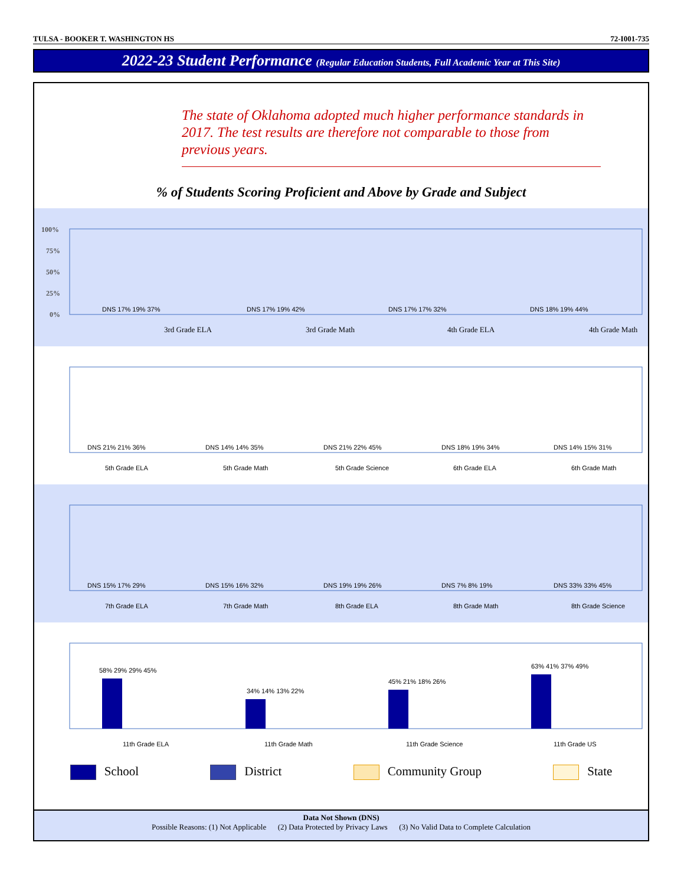TULSA - BOOKER T. WASHINGTON HS 72-I001-735
2022-23 Student Performance (Regular Education Students, Full Academic Year at This Site)
The state of Oklahoma adopted much higher performance standards in 2017. The test results are therefore not comparable to those from previous years.
% of Students Scoring Proficient and Above by Grade and Subject
100%
75%
50%
25%
0%
DNS 17% 19% 37%
3rd Grade ELA
DNS 17% 19% 42%
3rd Grade Math
DNS 17% 17% 32%
4th Grade ELA
DNS 18% 19% 44%
4th Grade Math
DNS 21% 21% 36%
5th Grade ELA
DNS 14% 14% 35%
5th Grade Math
DNS 21% 22% 45%
5th Grade Science
DNS 18% 19% 34%
6th Grade ELA
DNS 14% 15% 31%
6th Grade Math
DNS 15% 17% 29%
7th Grade ELA
DNS 15% 16% 32%
7th Grade Math
DNS 19% 19% 26%
8th Grade ELA
DNS 7% 8% 19%
8th Grade Math
DNS 33% 33% 45%
8th Grade Science
58% 29% 29% 45%
11th Grade ELA
34% 14% 13% 22%
11th Grade Math
45% 21% 18% 26%
11th Grade Science
63% 41% 37% 49%
11th Grade US
School District Community Group State
Data Not Shown (DNS)
Possible Reasons: (1) Not Applicable (2) Data Protected by Privacy Laws (3) No Valid Data to Complete Calculation